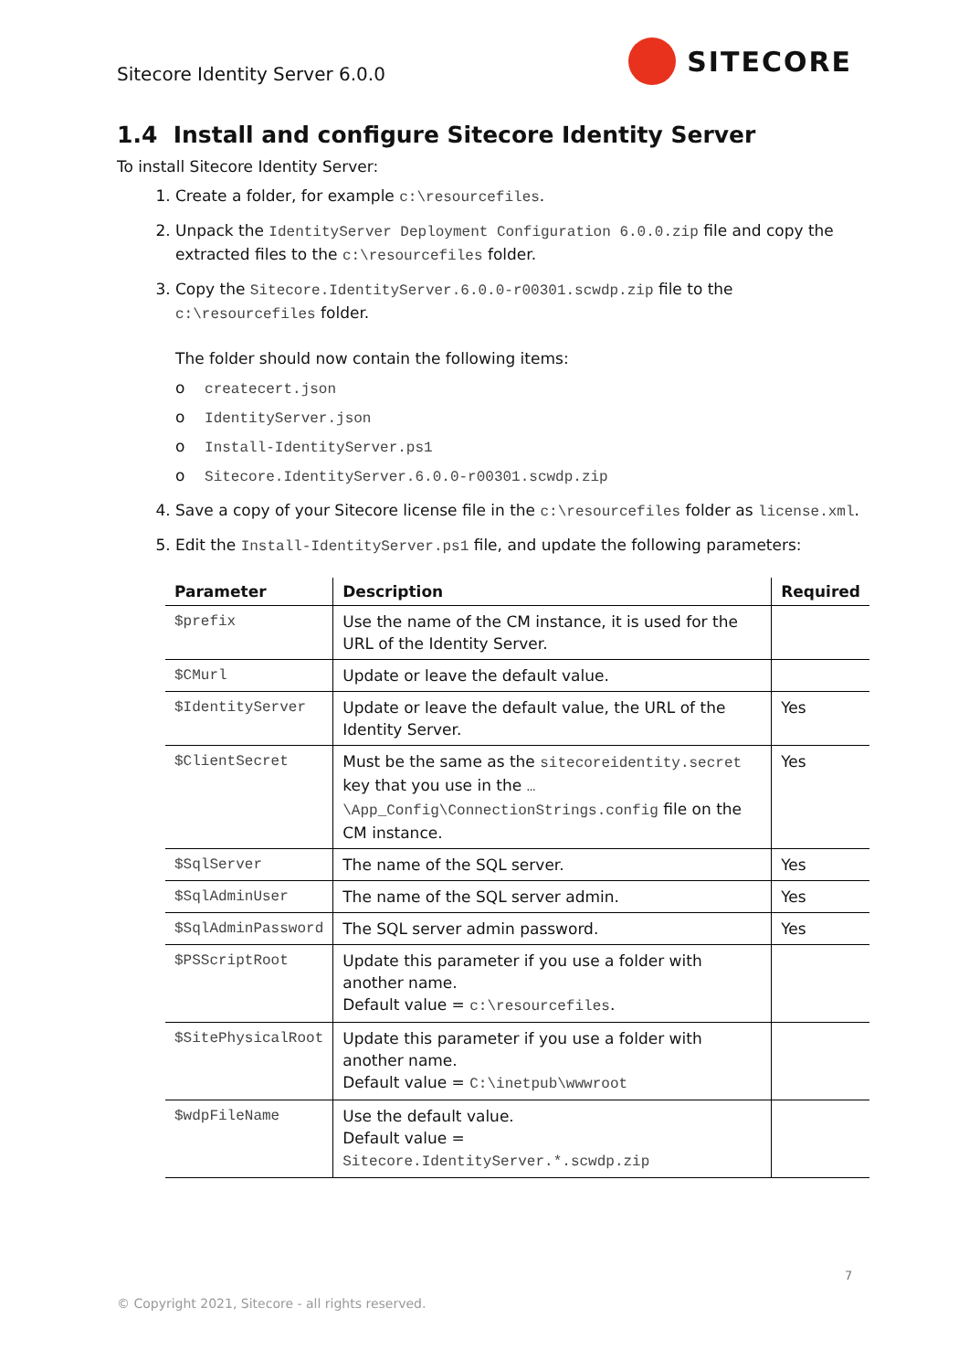Sitecore Identity Server 6.0.0 SITECORE
1.4 Install and configure Sitecore Identity Server
To install Sitecore Identity Server:
1. Create a folder, for example c:\resourcefiles.
2. Unpack the IdentityServer Deployment Configuration 6.0.0.zip file and copy the extracted files to the c:\resourcefiles folder.
3. Copy the Sitecore.IdentityServer.6.0.0-r00301.scwdp.zip file to the c:\resourcefiles folder.
The folder should now contain the following items:
o createcert.json
o IdentityServer.json
o Install-IdentityServer.ps1
o Sitecore.IdentityServer.6.0.0-r00301.scwdp.zip
4. Save a copy of your Sitecore license file in the c:\resourcefiles folder as license.xml.
5. Edit the Install-IdentityServer.ps1 file, and update the following parameters:
| Parameter | Description | Required |
| --- | --- | --- |
| $prefix | Use the name of the CM instance, it is used for the URL of the Identity Server. | |
| $CMurl | Update or leave the default value. | |
| $IdentityServer | Update or leave the default value, the URL of the Identity Server. | Yes |
| $ClientSecret | Must be the same as the sitecoreidentity.secret key that you use in the …\App_Config\ConnectionStrings.config file on the CM instance. | Yes |
| $SqlServer | The name of the SQL server. | Yes |
| $SqlAdminUser | The name of the SQL server admin. | Yes |
| $SqlAdminPassword | The SQL server admin password. | Yes |
| $PSScriptRoot | Update this parameter if you use a folder with another name. Default value = c:\resourcefiles . | |
| $SitePhysicalRoot | Update this parameter if you use a folder with another name. Default value = C:\inetpub\wwwroot | |
| $wdpFileName | Use the default value. Default value = Sitecore.IdentityServer.*.scwdp.zip | |
7
© Copyright 2021, Sitecore - all rights reserved.